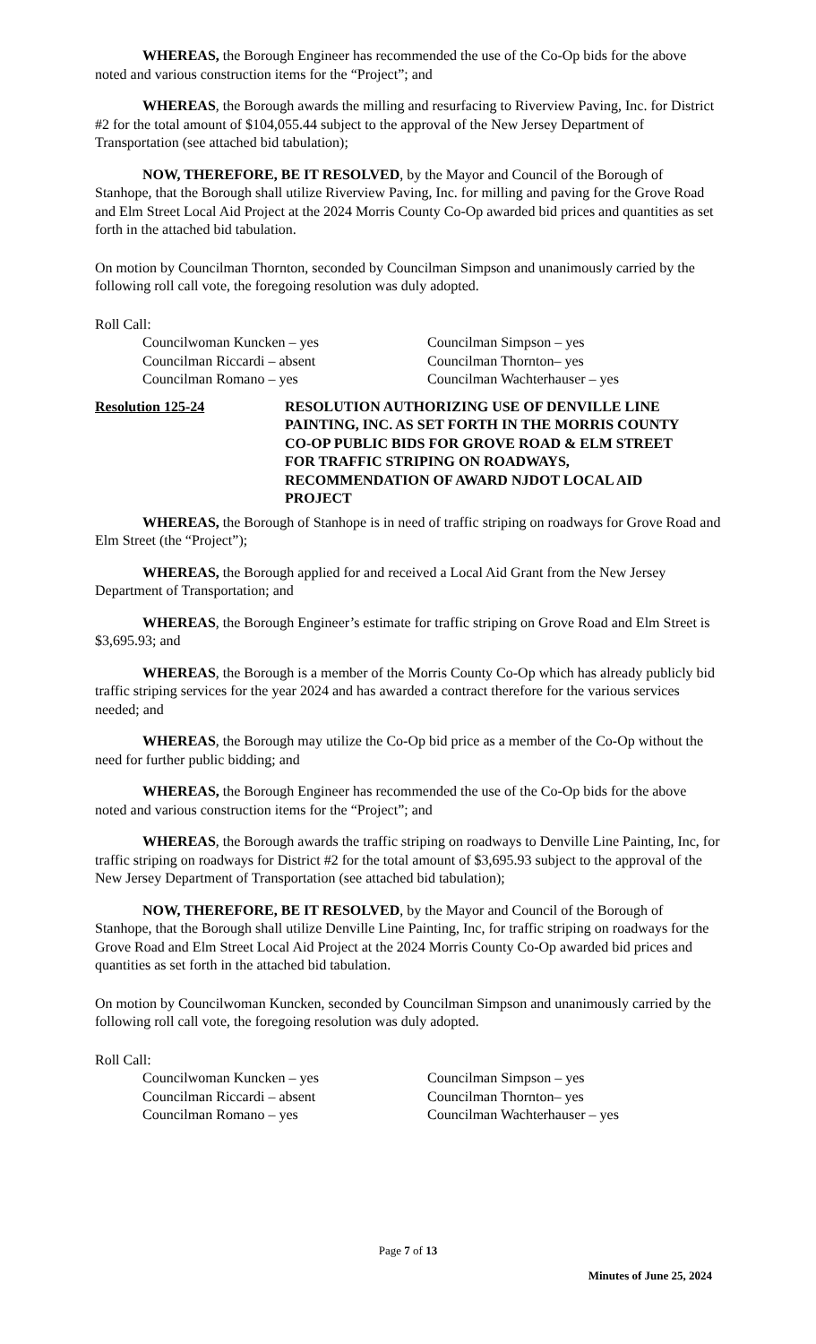WHEREAS, the Borough Engineer has recommended the use of the Co-Op bids for the above noted and various construction items for the “Project”; and
WHEREAS, the Borough awards the milling and resurfacing to Riverview Paving, Inc. for District #2 for the total amount of $104,055.44 subject to the approval of the New Jersey Department of Transportation (see attached bid tabulation);
NOW, THEREFORE, BE IT RESOLVED, by the Mayor and Council of the Borough of Stanhope, that the Borough shall utilize Riverview Paving, Inc. for milling and paving for the Grove Road and Elm Street Local Aid Project at the 2024 Morris County Co-Op awarded bid prices and quantities as set forth in the attached bid tabulation.
On motion by Councilman Thornton, seconded by Councilman Simpson and unanimously carried by the following roll call vote, the foregoing resolution was duly adopted.
Roll Call:
Councilwoman Kuncken – yes
Councilman Riccardi – absent
Councilman Romano – yes
Councilman Simpson – yes
Councilman Thornton– yes
Councilman Wachterhauser – yes
Resolution 125-24 RESOLUTION AUTHORIZING USE OF DENVILLE LINE PAINTING, INC. AS SET FORTH IN THE MORRIS COUNTY CO-OP PUBLIC BIDS FOR GROVE ROAD & ELM STREET FOR TRAFFIC STRIPING ON ROADWAYS, RECOMMENDATION OF AWARD NJDOT LOCAL AID PROJECT
WHEREAS, the Borough of Stanhope is in need of traffic striping on roadways for Grove Road and Elm Street (the “Project”);
WHEREAS, the Borough applied for and received a Local Aid Grant from the New Jersey Department of Transportation; and
WHEREAS, the Borough Engineer’s estimate for traffic striping on Grove Road and Elm Street is $3,695.93; and
WHEREAS, the Borough is a member of the Morris County Co-Op which has already publicly bid traffic striping services for the year 2024 and has awarded a contract therefore for the various services needed; and
WHEREAS, the Borough may utilize the Co-Op bid price as a member of the Co-Op without the need for further public bidding; and
WHEREAS, the Borough Engineer has recommended the use of the Co-Op bids for the above noted and various construction items for the “Project”; and
WHEREAS, the Borough awards the traffic striping on roadways to Denville Line Painting, Inc, for traffic striping on roadways for District #2 for the total amount of $3,695.93 subject to the approval of the New Jersey Department of Transportation (see attached bid tabulation);
NOW, THEREFORE, BE IT RESOLVED, by the Mayor and Council of the Borough of Stanhope, that the Borough shall utilize Denville Line Painting, Inc, for traffic striping on roadways for the Grove Road and Elm Street Local Aid Project at the 2024 Morris County Co-Op awarded bid prices and quantities as set forth in the attached bid tabulation.
On motion by Councilwoman Kuncken, seconded by Councilman Simpson and unanimously carried by the following roll call vote, the foregoing resolution was duly adopted.
Roll Call:
Councilwoman Kuncken – yes
Councilman Riccardi – absent
Councilman Romano – yes
Councilman Simpson – yes
Councilman Thornton– yes
Councilman Wachterhauser – yes
Page 7 of 13
Minutes of June 25, 2024